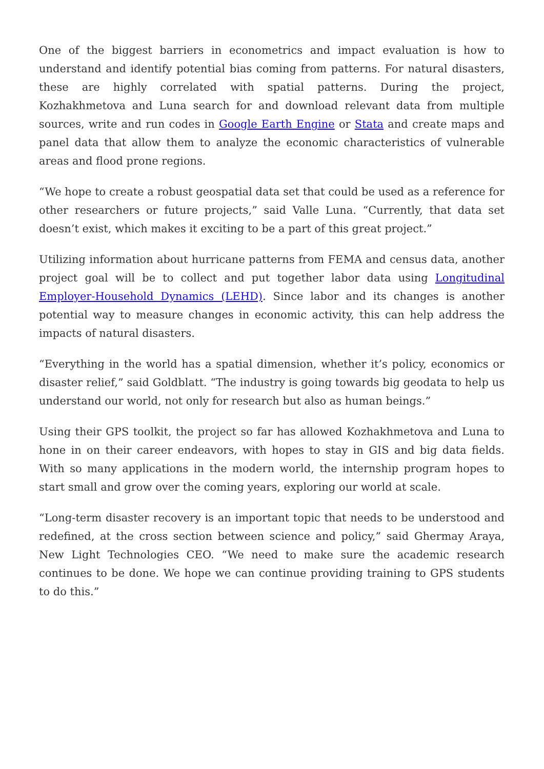One of the biggest barriers in econometrics and impact evaluation is how to understand and identify potential bias coming from patterns. For natural disasters, these are highly correlated with spatial patterns. During the project, Kozhakhmetova and Luna search for and download relevant data from multiple sources, write and run codes in Google Earth Engine or Stata and create maps and panel data that allow them to analyze the economic characteristics of vulnerable areas and flood prone regions.
“We hope to create a robust geospatial data set that could be used as a reference for other researchers or future projects,” said Valle Luna. “Currently, that data set doesn’t exist, which makes it exciting to be a part of this great project.”
Utilizing information about hurricane patterns from FEMA and census data, another project goal will be to collect and put together labor data using Longitudinal Employer-Household Dynamics (LEHD). Since labor and its changes is another potential way to measure changes in economic activity, this can help address the impacts of natural disasters.
“Everything in the world has a spatial dimension, whether it’s policy, economics or disaster relief,” said Goldblatt. “The industry is going towards big geodata to help us understand our world, not only for research but also as human beings.”
Using their GPS toolkit, the project so far has allowed Kozhakhmetova and Luna to hone in on their career endeavors, with hopes to stay in GIS and big data fields. With so many applications in the modern world, the internship program hopes to start small and grow over the coming years, exploring our world at scale.
“Long-term disaster recovery is an important topic that needs to be understood and redefined, at the cross section between science and policy,” said Ghermay Araya, New Light Technologies CEO. “We need to make sure the academic research continues to be done. We hope we can continue providing training to GPS students to do this.”